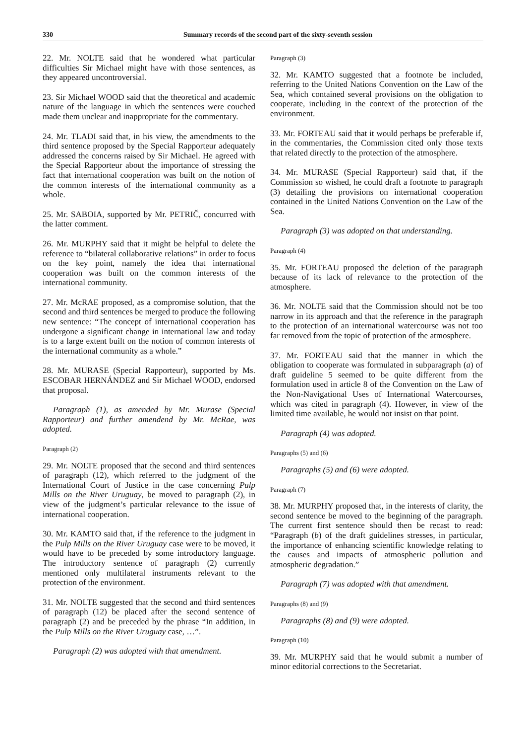330 Summary records of the second part of the sixty-seventh session
22. Mr. NOLTE said that he wondered what particular difficulties Sir Michael might have with those sentences, as they appeared uncontroversial.
23. Sir Michael WOOD said that the theoretical and academic nature of the language in which the sentences were couched made them unclear and inappropriate for the commentary.
24. Mr. TLADI said that, in his view, the amendments to the third sentence proposed by the Special Rapporteur adequately addressed the concerns raised by Sir Michael. He agreed with the Special Rapporteur about the importance of stressing the fact that international cooperation was built on the notion of the common interests of the international community as a whole.
25. Mr. SABOIA, supported by Mr. PETRIČ, concurred with the latter comment.
26. Mr. MURPHY said that it might be helpful to delete the reference to “bilateral collaborative relations” in order to focus on the key point, namely the idea that international cooperation was built on the common interests of the international community.
27. Mr. McRAE proposed, as a compromise solution, that the second and third sentences be merged to produce the following new sentence: “The concept of international cooperation has undergone a significant change in international law and today is to a large extent built on the notion of common interests of the international community as a whole.”
28. Mr. MURASE (Special Rapporteur), supported by Ms. ESCOBAR HERNÁNDEZ and Sir Michael WOOD, endorsed that proposal.
Paragraph (1), as amended by Mr. Murase (Special Rapporteur) and further amendend by Mr. McRae, was adopted.
Paragraph (2)
29. Mr. NOLTE proposed that the second and third sentences of paragraph (12), which referred to the judgment of the International Court of Justice in the case concerning Pulp Mills on the River Uruguay, be moved to paragraph (2), in view of the judgment’s particular relevance to the issue of international cooperation.
30. Mr. KAMTO said that, if the reference to the judgment in the Pulp Mills on the River Uruguay case were to be moved, it would have to be preceded by some introductory language. The introductory sentence of paragraph (2) currently mentioned only multilateral instruments relevant to the protection of the environment.
31. Mr. NOLTE suggested that the second and third sentences of paragraph (12) be placed after the second sentence of paragraph (2) and be preceded by the phrase “In addition, in the Pulp Mills on the River Uruguay case, …”.
Paragraph (2) was adopted with that amendment.
Paragraph (3)
32. Mr. KAMTO suggested that a footnote be included, referring to the United Nations Convention on the Law of the Sea, which contained several provisions on the obligation to cooperate, including in the context of the protection of the environment.
33. Mr. FORTEAU said that it would perhaps be preferable if, in the commentaries, the Commission cited only those texts that related directly to the protection of the atmosphere.
34. Mr. MURASE (Special Rapporteur) said that, if the Commission so wished, he could draft a footnote to paragraph (3) detailing the provisions on international cooperation contained in the United Nations Convention on the Law of the Sea.
Paragraph (3) was adopted on that understanding.
Paragraph (4)
35. Mr. FORTEAU proposed the deletion of the paragraph because of its lack of relevance to the protection of the atmosphere.
36. Mr. NOLTE said that the Commission should not be too narrow in its approach and that the reference in the paragraph to the protection of an international watercourse was not too far removed from the topic of protection of the atmosphere.
37. Mr. FORTEAU said that the manner in which the obligation to cooperate was formulated in subparagraph (a) of draft guideline 5 seemed to be quite different from the formulation used in article 8 of the Convention on the Law of the Non-Navigational Uses of International Watercourses, which was cited in paragraph (4). However, in view of the limited time available, he would not insist on that point.
Paragraph (4) was adopted.
Paragraphs (5) and (6)
Paragraphs (5) and (6) were adopted.
Paragraph (7)
38. Mr. MURPHY proposed that, in the interests of clarity, the second sentence be moved to the beginning of the paragraph. The current first sentence should then be recast to read: “Paragraph (b) of the draft guidelines stresses, in particular, the importance of enhancing scientific knowledge relating to the causes and impacts of atmospheric pollution and atmospheric degradation.”
Paragraph (7) was adopted with that amendment.
Paragraphs (8) and (9)
Paragraphs (8) and (9) were adopted.
Paragraph (10)
39. Mr. MURPHY said that he would submit a number of minor editorial corrections to the Secretariat.